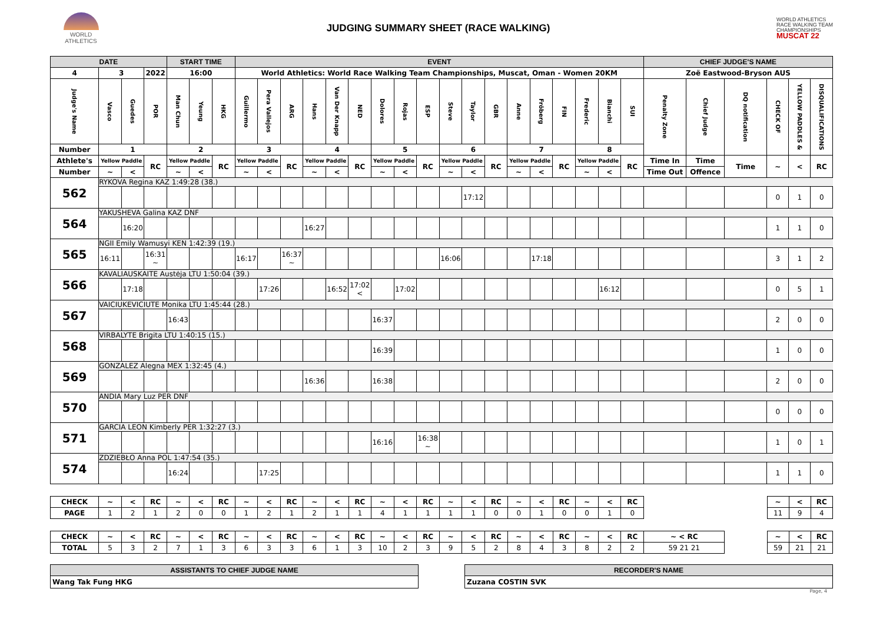WORLD
ATHLETICS
JUDGING SUMMARY SHEET (RACE WALKING)
WORLD ATHLETICS
RACE WALKING TEAM
CHAMPIONSHIPS
MUSCAT 22
| DATE | | | | START TIME | | | EVENT | | | | | | | | | | | | | | | | | | CHIEF JUDGE'S NAME | | | | | |
| 4 | 3 | | 2022 | 16:00 | | | World Athletics: World Race Walking Team Championships, Muscat, Oman - Women 20KM | | | | | | | | | | | | | | | | | | Zoë Eastwood-Bryson AUS | | | | | |
| Judge's Name | Vasco | Guedes | POR | Man Chun | Yeung | HKG | Guillermo | Pera Vallejos | ARG | Hans | Van Der Knapp | NED | Dolores | Rojas | ESP | Steve | Taylor | GBR | Anne | Fröberg | FIN | Frederic | Bianchi | SUI | Penalty Zone | Chief Judge | DQ notification | CHECK OF | YELLOW PADDLES & | DISQUALIFICATIONS |
| Number | 1 | | | 2 | | | 3 | | | 4 | | | 5 | | | 6 | | | 7 | | | 8 | | | | | | | | |
| Athlete's | Yellow Paddle | | RC | Yellow Paddle | | RC | Yellow Paddle | | RC | Yellow Paddle | | RC | Yellow Paddle | | RC | Yellow Paddle | | RC | Yellow Paddle | | RC | Yellow Paddle | | RC | Time In | Time | Time | ~ | < | RC |
| Number | ~ | < | | ~ | < | | ~ | < | | ~ | < | | ~ | < | | ~ | < | | ~ | < | | ~ | < | | Time Out | Offence | | | | |
| 562 | RYKOVA Regina KAZ 1:49:28 (38.) | | | | | | | | | | | | | | | | | | | | | | | | | | | | | |
| | | | | | | | | | | | | | | | | | 17:12 | | | | | | | | | | | 0 | 1 | 0 |
| 564 | YAKUSHEVA Galina KAZ DNF | | | | | | | | | | | | | | | | | | | | | | | | | | | | | |
| | | 16:20 | | | | | | | | 16:27 | | | | | | | | | | | | | | | | | | 1 | 1 | 0 |
| 565 | NGII Emily Wamusyi KEN 1:42:39 (19.) | | | | | | | | | | | | | | | | | | | | | | | | | | | | | |
| | 16:11 | | 16:31 ~ | | | | 16:17 | | 16:37 ~ | | | | | | | 16:06 | | | | 17:18 | | | | | | | | 3 | 1 | 2 |
| 566 | KAVALIAUSKAITE Austėja LTU 1:50:04 (39.) | | | | | | | | | | | | | | | | | | | | | | | | | | | | | |
| | | 17:18 | | | | | | 17:26 | | | 16:52 | 17:02 < | | 17:02 | | | | | | | | | 16:12 | | | | | 0 | 5 | 1 |
| 567 | VAICIUKEVICIUTE Monika LTU 1:45:44 (28.) | | | | | | | | | | | | | | | | | | | | | | | | | | | | | |
| | | | | 16:43 | | | | | | | | | 16:37 | | | | | | | | | | | | | | | 2 | 0 | 0 |
| 568 | VIRBALYTE Brigita LTU 1:40:15 (15.) | | | | | | | | | | | | | | | | | | | | | | | | | | | | | |
| | | | | | | | | | | | | | 16:39 | | | | | | | | | | | | | | | 1 | 0 | 0 |
| 569 | GONZALEZ Alegna MEX 1:32:45 (4.) | | | | | | | | | | | | | | | | | | | | | | | | | | | | | |
| | | | | | | | | | | 16:36 | | | 16:38 | | | | | | | | | | | | | | | 2 | 0 | 0 |
| 570 | ANDIA Mary Luz PER DNF | | | | | | | | | | | | | | | | | | | | | | | | | | | | | |
| | | | | | | | | | | | | | | | | | | | | | | | | | | | | 0 | 0 | 0 |
| 571 | GARCIA LEON Kimberly PER 1:32:27 (3.) | | | | | | | | | | | | | | | | | | | | | | | | | | | | | |
| | | | | | | | | | | | | | 16:16 | | 16:38 ~ | | | | | | | | | | | | | 1 | 0 | 1 |
| 574 | ZDZIEBŁO Anna POL 1:47:54 (35.) | | | | | | | | | | | | | | | | | | | | | | | | | | | | | |
| | | | | 16:24 | | | | 17:25 | | | | | | | | | | | | | | | | | | | | 1 | 1 | 0 |
| CHECK | ~ | < | RC | ~ | < | RC | ~ | < | RC | ~ | < | RC | ~ | < | RC | ~ | < | RC | ~ | < | RC | ~ | < | RC | | ~ | < | RC |
| PAGE | 1 | 2 | 1 | 2 | 0 | 0 | 1 | 2 | 1 | 2 | 1 | 1 | 4 | 1 | 1 | 1 | 1 | 0 | 0 | 1 | 0 | 0 | 1 | 0 | | 11 | 9 | 4 |
| CHECK | ~ | < | RC | ~ | < | RC | ~ | < | RC | ~ | < | RC | ~ | < | RC | ~ | < | RC | ~ | < | RC | ~ | < | RC | ~ < RC | | ~ | < | RC |
| TOTAL | 5 | 3 | 2 | 7 | 1 | 3 | 6 | 3 | 3 | 6 | 1 | 3 | 10 | 2 | 3 | 9 | 5 | 2 | 8 | 4 | 3 | 8 | 2 | 2 | 59 21 21 | | 59 | 21 | 21 |
ASSISTANTS TO CHIEF JUDGE NAME
Wang Tak Fung HKG
RECORDER'S NAME
Zuzana COSTIN SVK
Page, 4